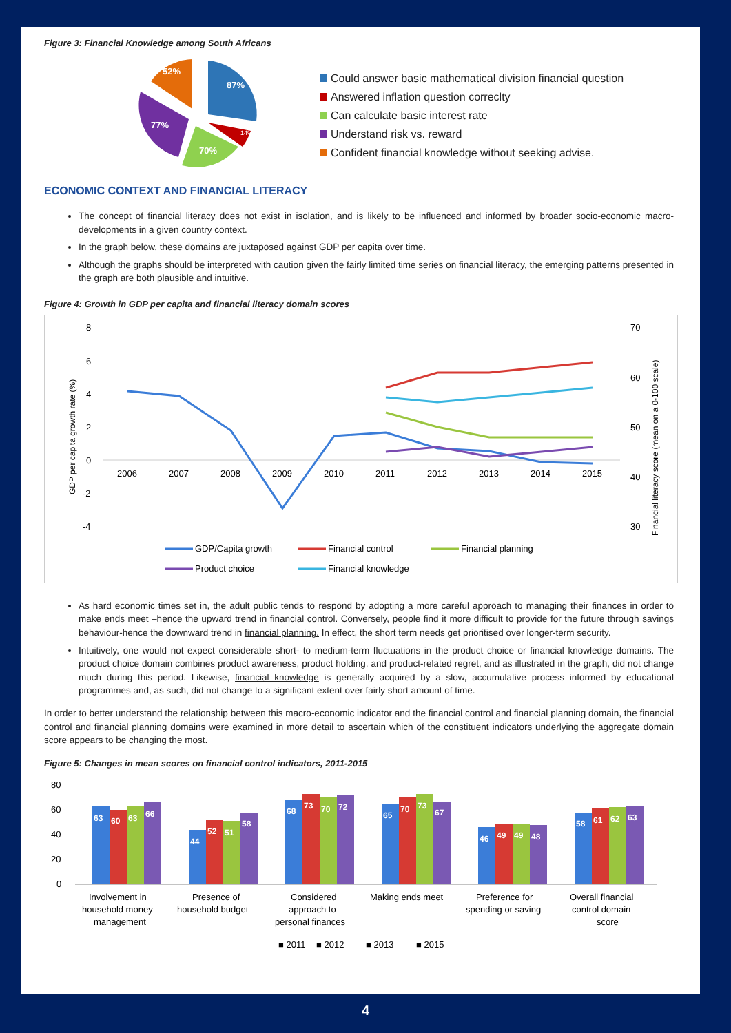Figure 3: Financial Knowledge among South Africans
87%
14%
70%
77%
52%
Could answer basic mathematical division financial question
Answered inflation question correclty
Can calculate basic interest rate
Understand risk vs. reward
Confident financial knowledge without seeking advise.
ECONOMIC CONTEXT AND FINANCIAL LITERACY
The concept of financial literacy does not exist in isolation, and is likely to be influenced and informed by broader socio-economic macro-developments in a given country context.
In the graph below, these domains are juxtaposed against GDP per capita over time.
Although the graphs should be interpreted with caution given the fairly limited time series on financial literacy, the emerging patterns presented in the graph are both plausible and intuitive.
Figure 4: Growth in GDP per capita and financial literacy domain scores
8
6
4
2
0
-2
-4
70
60
50
40
30
GDP per capita growth rate (%)
Financial literacy score (mean on a 0-100 scale)
2006
2007
2008
2009
2010
2011
2012
2013
2014
2015
GDP/Capita growth
Financial control
Financial planning
Product choice
Financial knowledge
As hard economic times set in, the adult public tends to respond by adopting a more careful approach to managing their finances in order to make ends meet –hence the upward trend in financial control. Conversely, people find it more difficult to provide for the future through savings behaviour-hence the downward trend in financial planning. In effect, the short term needs get prioritised over longer-term security.
Intuitively, one would not expect considerable short- to medium-term fluctuations in the product choice or financial knowledge domains. The product choice domain combines product awareness, product holding, and product-related regret, and as illustrated in the graph, did not change much during this period. Likewise, financial knowledge is generally acquired by a slow, accumulative process informed by educational programmes and, as such, did not change to a significant extent over fairly short amount of time.
In order to better understand the relationship between this macro-economic indicator and the financial control and financial planning domain, the financial control and financial planning domains were examined in more detail to ascertain which of the constituent indicators underlying the aggregate domain score appears to be changing the most.
Figure 5: Changes in mean scores on financial control indicators, 2011-2015
80
60
40
20
0
63
60
63
66
44
52
51
58
68
73
70
72
65
70
73
67
46
49
49
48
58
61
62
63
Involvement in
household money
management
Presence of
household budget
Considered
approach to
personal finances
Making ends meet
Preference for
spending or saving
Overall financial
control domain
score
■ 2011
■ 2012
■ 2013
■ 2015
4